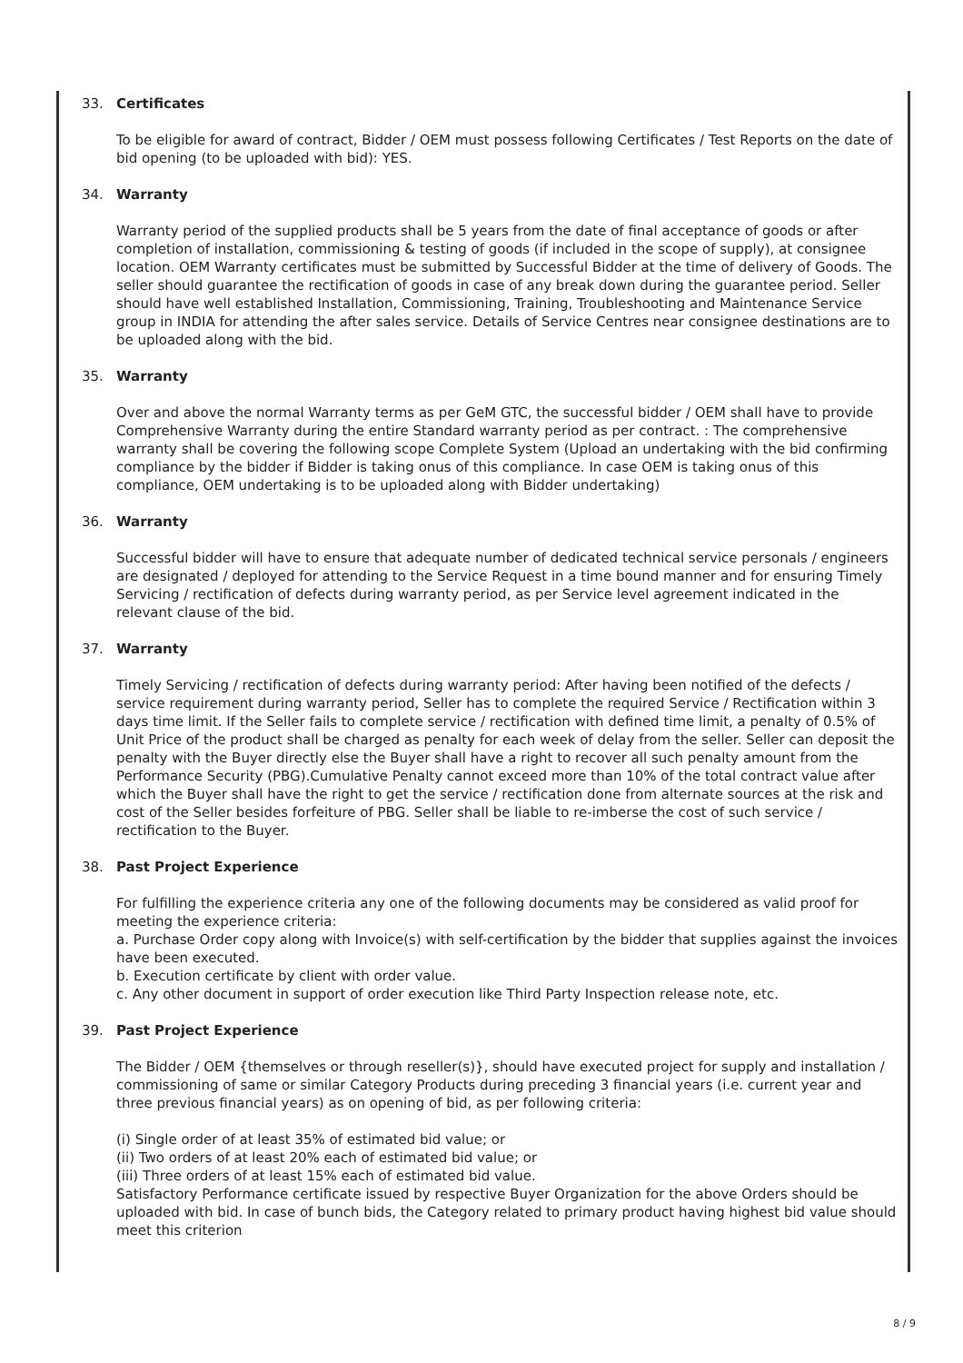33. Certificates
To be eligible for award of contract, Bidder / OEM must possess following Certificates / Test Reports on the date of bid opening (to be uploaded with bid): YES.
34. Warranty
Warranty period of the supplied products shall be 5 years from the date of final acceptance of goods or after completion of installation, commissioning & testing of goods (if included in the scope of supply), at consignee location. OEM Warranty certificates must be submitted by Successful Bidder at the time of delivery of Goods. The seller should guarantee the rectification of goods in case of any break down during the guarantee period. Seller should have well established Installation, Commissioning, Training, Troubleshooting and Maintenance Service group in INDIA for attending the after sales service. Details of Service Centres near consignee destinations are to be uploaded along with the bid.
35. Warranty
Over and above the normal Warranty terms as per GeM GTC, the successful bidder / OEM shall have to provide Comprehensive Warranty during the entire Standard warranty period as per contract. : The comprehensive warranty shall be covering the following scope Complete System (Upload an undertaking with the bid confirming compliance by the bidder if Bidder is taking onus of this compliance. In case OEM is taking onus of this compliance, OEM undertaking is to be uploaded along with Bidder undertaking)
36. Warranty
Successful bidder will have to ensure that adequate number of dedicated technical service personals / engineers are designated / deployed for attending to the Service Request in a time bound manner and for ensuring Timely Servicing / rectification of defects during warranty period, as per Service level agreement indicated in the relevant clause of the bid.
37. Warranty
Timely Servicing / rectification of defects during warranty period: After having been notified of the defects / service requirement during warranty period, Seller has to complete the required Service / Rectification within 3 days time limit. If the Seller fails to complete service / rectification with defined time limit, a penalty of 0.5% of Unit Price of the product shall be charged as penalty for each week of delay from the seller. Seller can deposit the penalty with the Buyer directly else the Buyer shall have a right to recover all such penalty amount from the Performance Security (PBG).Cumulative Penalty cannot exceed more than 10% of the total contract value after which the Buyer shall have the right to get the service / rectification done from alternate sources at the risk and cost of the Seller besides forfeiture of PBG. Seller shall be liable to re-imberse the cost of such service / rectification to the Buyer.
38. Past Project Experience
For fulfilling the experience criteria any one of the following documents may be considered as valid proof for meeting the experience criteria:
a. Purchase Order copy along with Invoice(s) with self-certification by the bidder that supplies against the invoices have been executed.
b. Execution certificate by client with order value.
c. Any other document in support of order execution like Third Party Inspection release note, etc.
39. Past Project Experience
The Bidder / OEM {themselves or through reseller(s)}, should have executed project for supply and installation / commissioning of same or similar Category Products during preceding 3 financial years (i.e. current year and three previous financial years) as on opening of bid, as per following criteria:
(i) Single order of at least 35% of estimated bid value; or
(ii) Two orders of at least 20% each of estimated bid value; or
(iii) Three orders of at least 15% each of estimated bid value.
Satisfactory Performance certificate issued by respective Buyer Organization for the above Orders should be uploaded with bid. In case of bunch bids, the Category related to primary product having highest bid value should meet this criterion
8 / 9